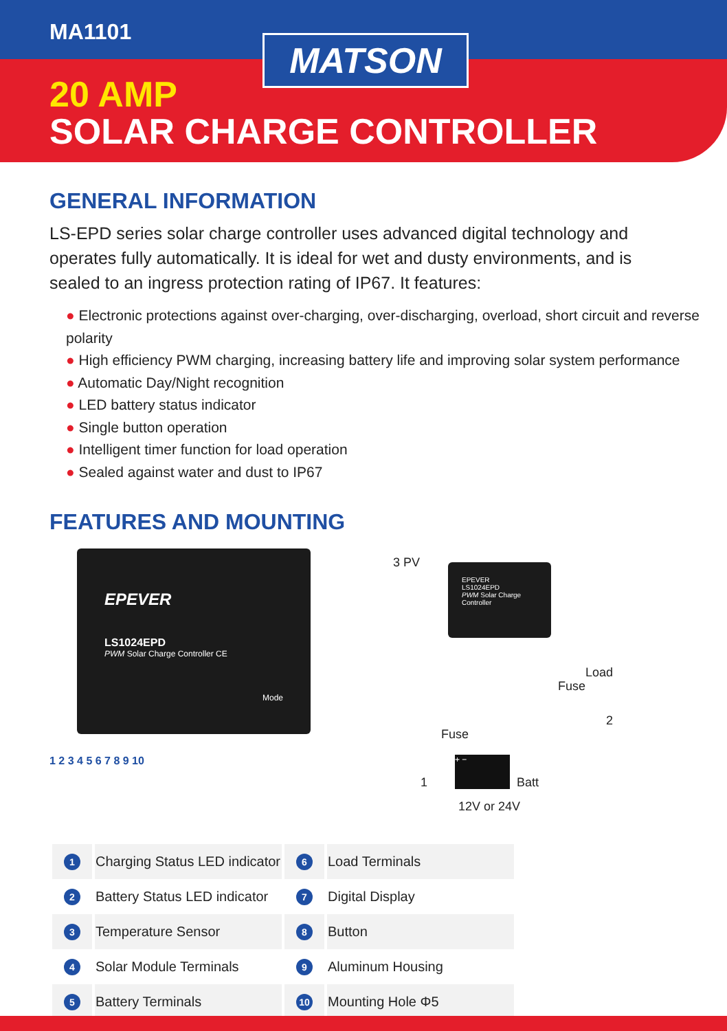MA1101
MATSON
20 AMP
SOLAR CHARGE CONTROLLER
GENERAL INFORMATION
LS-EPD series solar charge controller uses advanced digital technology and operates fully automatically. It is ideal for wet and dusty environments, and is sealed to an ingress protection rating of IP67. It features:
● Electronic protections against over-charging, over-discharging, overload, short circuit and reverse polarity
● High efficiency PWM charging, increasing battery life and improving solar system performance
● Automatic Day/Night recognition
● LED battery status indicator
● Single button operation
● Intelligent timer function for load operation
● Sealed against water and dust to IP67
FEATURES AND MOUNTING
EPEVER
LS1024EPD
PWM Solar Charge Controller CE
Mode
1 2 3 4 5 6 7 8 9 10
3 PV
EPEVER
LS1024EPD
PWM Solar Charge Controller
Load
Fuse
2
Fuse
1
+ −
Batt
12V or 24V
| 1 | Charging Status LED indicator | 6 | Load Terminals |
| 2 | Battery Status LED indicator | 7 | Digital Display |
| 3 | Temperature Sensor | 8 | Button |
| 4 | Solar Module Terminals | 9 | Aluminum Housing |
| 5 | Battery Terminals | 10 | Mounting Hole Φ5 |